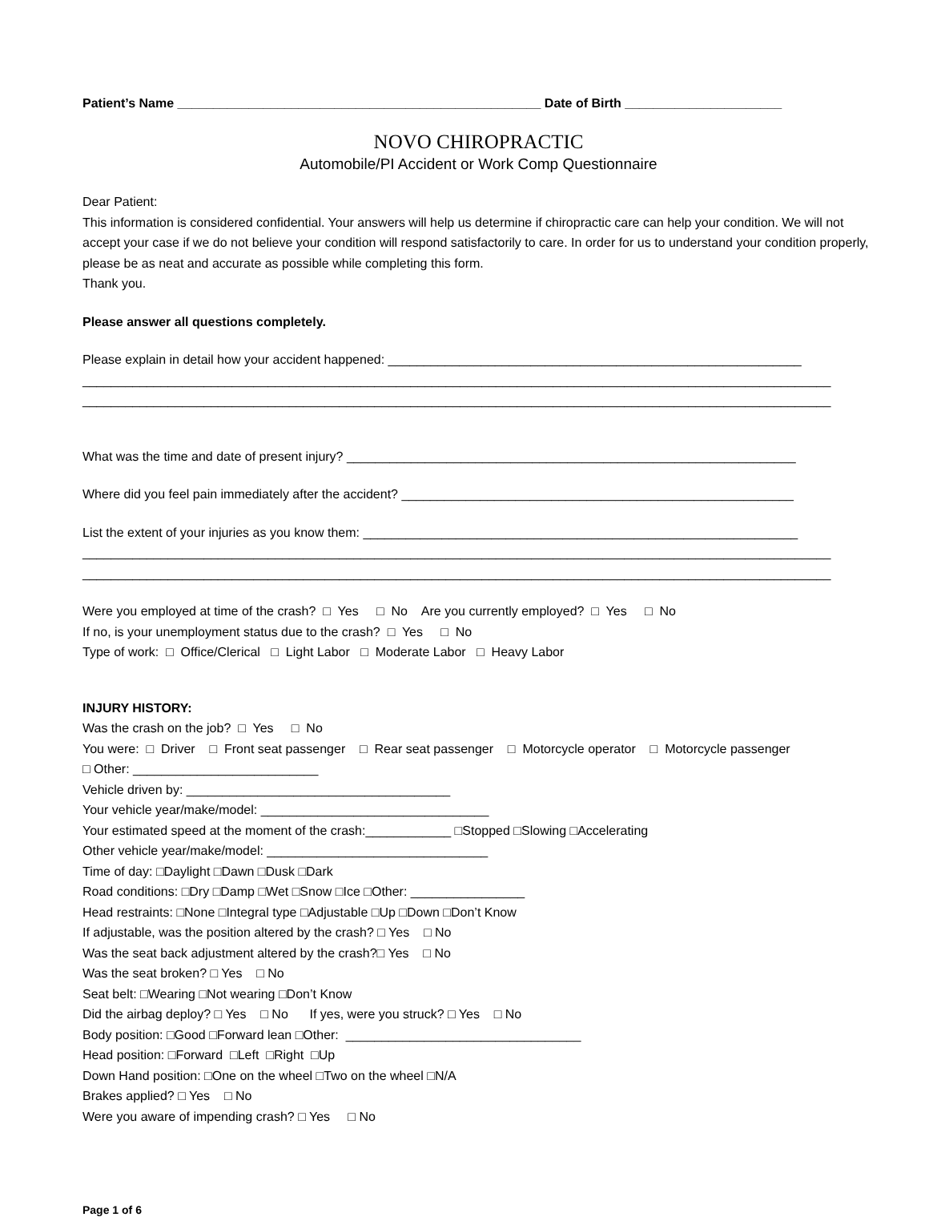Patient’s Name ___________________________________________________ Date of Birth ______________________
NOVO CHIROPRACTIC
Automobile/PI Accident or Work Comp Questionnaire
Dear Patient:
This information is considered confidential. Your answers will help us determine if chiropractic care can help your condition. We will not accept your case if we do not believe your condition will respond satisfactorily to care. In order for us to understand your condition properly, please be as neat and accurate as possible while completing this form.
Thank you.
Please answer all questions completely.
Please explain in detail how your accident happened: __________________________________________________________
_________________________________________________________________________________________________________
_________________________________________________________________________________________________________
What was the time and date of present injury? _______________________________________________________________
Where did you feel pain immediately after the accident? _______________________________________________________
List the extent of your injuries as you know them: _____________________________________________________________
_________________________________________________________________________________________________________
_________________________________________________________________________________________________________
Were you employed at time of the crash? □ Yes □ No Are you currently employed? □ Yes □ No
If no, is your unemployment status due to the crash? □ Yes □ No
Type of work: □ Office/Clerical □ Light Labor □ Moderate Labor □ Heavy Labor
INJURY HISTORY:
Was the crash on the job? □ Yes □ No
You were: □ Driver □ Front seat passenger □ Rear seat passenger □ Motorcycle operator □ Motorcycle passenger
□ Other: __________________________
Vehicle driven by: _____________________________________
Your vehicle year/make/model: ________________________________
Your estimated speed at the moment of the crash:____________ □Stopped □Slowing □Accelerating
Other vehicle year/make/model: _______________________________
Time of day: □Daylight □Dawn □Dusk □Dark
Road conditions: □Dry □Damp □Wet □Snow □Ice □Other: ________________
Head restraints: □None □Integral type □Adjustable □Up □Down □Don’t Know
If adjustable, was the position altered by the crash? □ Yes □ No
Was the seat back adjustment altered by the crash?□ Yes □ No
Was the seat broken? □ Yes □ No
Seat belt: □Wearing □Not wearing □Don’t Know
Did the airbag deploy? □ Yes □ No If yes, were you struck? □ Yes □ No
Body position: □Good □Forward lean □Other: _________________________________
Head position: □Forward □Left □Right □Up
Down Hand position: □One on the wheel □Two on the wheel □N/A
Brakes applied? □ Yes □ No
Were you aware of impending crash? □ Yes □ No
Page 1 of 6